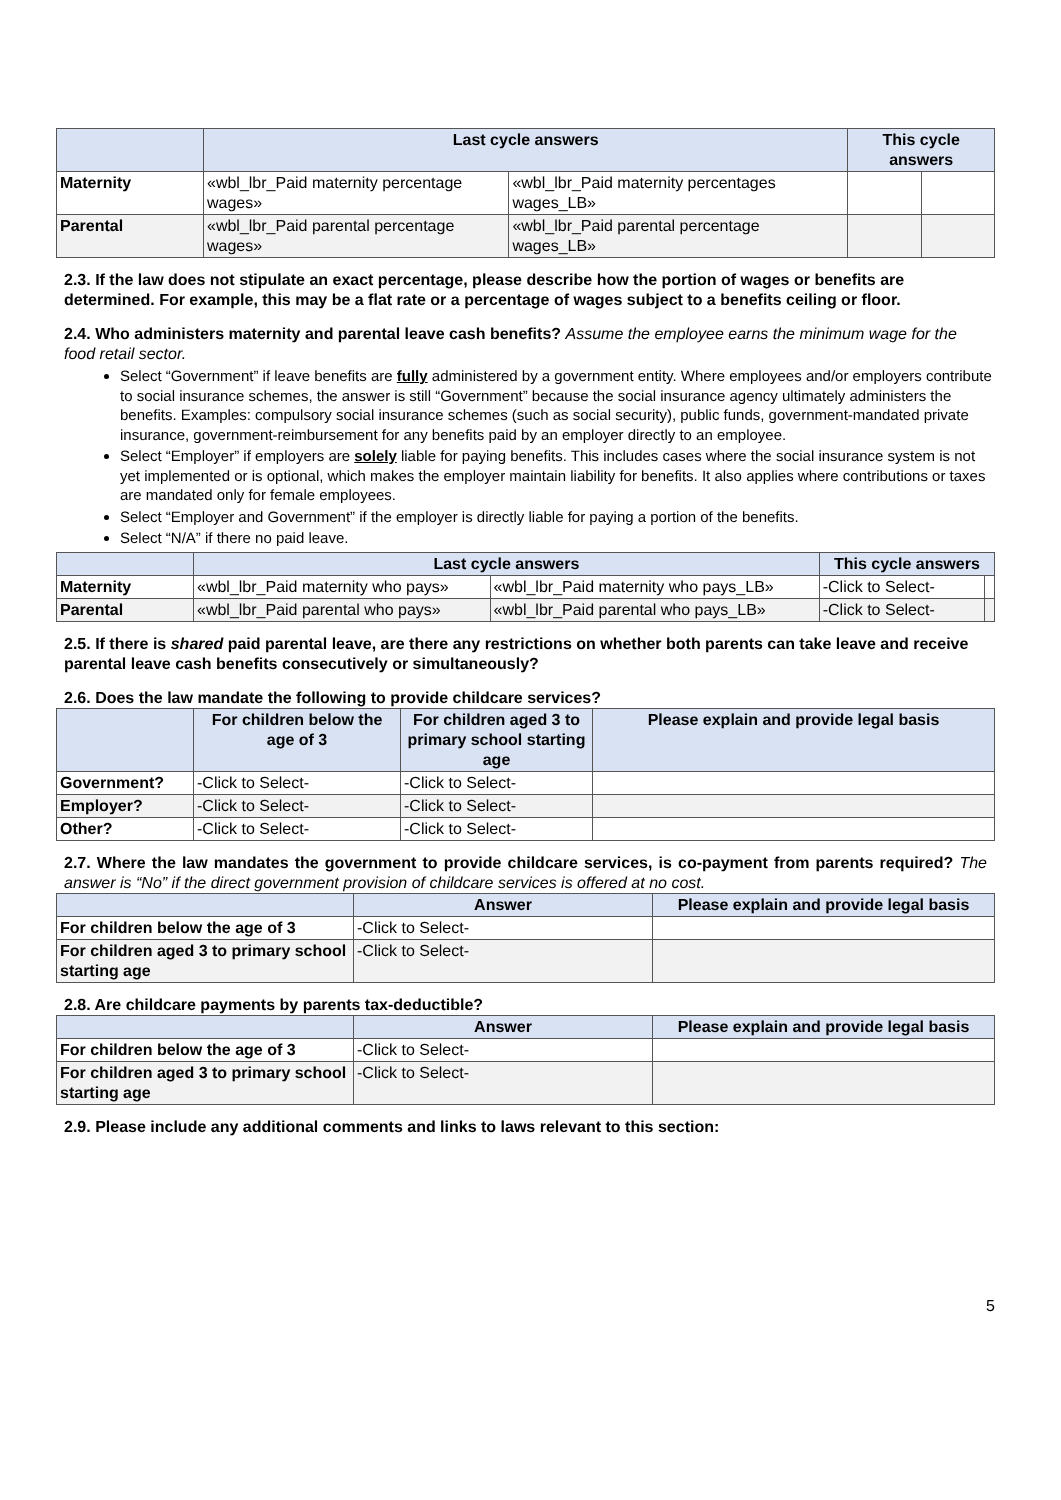| | Last cycle answers | | This cycle answers | |
| --- | --- | --- | --- | --- |
| Maternity | «wbl_lbr_Paid maternity percentage wages» | «wbl_lbr_Paid maternity percentages wages_LB» | | |
| Parental | «wbl_lbr_Paid parental percentage wages» | «wbl_lbr_Paid parental percentage wages_LB» | | |
2.3. If the law does not stipulate an exact percentage, please describe how the portion of wages or benefits are determined. For example, this may be a flat rate or a percentage of wages subject to a benefits ceiling or floor.
2.4. Who administers maternity and parental leave cash benefits? Assume the employee earns the minimum wage for the food retail sector.
Select “Government” if leave benefits are fully administered by a government entity. Where employees and/or employers contribute to social insurance schemes, the answer is still “Government” because the social insurance agency ultimately administers the benefits. Examples: compulsory social insurance schemes (such as social security), public funds, government-mandated private insurance, government-reimbursement for any benefits paid by an employer directly to an employee.
Select “Employer” if employers are solely liable for paying benefits. This includes cases where the social insurance system is not yet implemented or is optional, which makes the employer maintain liability for benefits. It also applies where contributions or taxes are mandated only for female employees.
Select “Employer and Government” if the employer is directly liable for paying a portion of the benefits.
Select “N/A” if there no paid leave.
| | Last cycle answers | | This cycle answers | |
| --- | --- | --- | --- | --- |
| Maternity | «wbl_lbr_Paid maternity who pays» | «wbl_lbr_Paid maternity who pays_LB» | -Click to Select- | |
| Parental | «wbl_lbr_Paid parental who pays» | «wbl_lbr_Paid parental who pays_LB» | -Click to Select- | |
2.5. If there is shared paid parental leave, are there any restrictions on whether both parents can take leave and receive parental leave cash benefits consecutively or simultaneously?
2.6. Does the law mandate the following to provide childcare services?
| | For children below the age of 3 | For children aged 3 to primary school starting age | Please explain and provide legal basis |
| --- | --- | --- | --- |
| Government? | -Click to Select- | -Click to Select- | |
| Employer? | -Click to Select- | -Click to Select- | |
| Other? | -Click to Select- | -Click to Select- | |
2.7. Where the law mandates the government to provide childcare services, is co-payment from parents required? The answer is “No” if the direct government provision of childcare services is offered at no cost.
| | Answer | Please explain and provide legal basis |
| --- | --- | --- |
| For children below the age of 3 | -Click to Select- | |
| For children aged 3 to primary school starting age | -Click to Select- | |
2.8. Are childcare payments by parents tax-deductible?
| | Answer | Please explain and provide legal basis |
| --- | --- | --- |
| For children below the age of 3 | -Click to Select- | |
| For children aged 3 to primary school starting age | -Click to Select- | |
2.9. Please include any additional comments and links to laws relevant to this section:
5